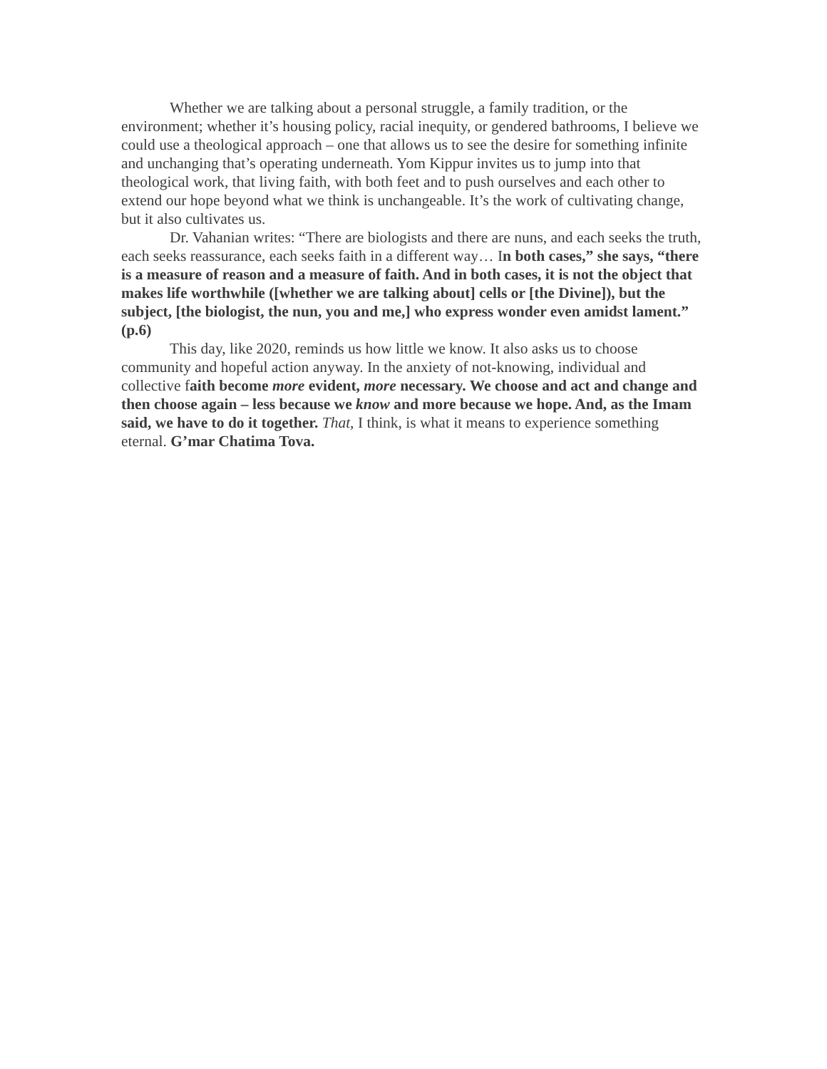Whether we are talking about a personal struggle, a family tradition, or the environment; whether it’s housing policy, racial inequity, or gendered bathrooms, I believe we could use a theological approach – one that allows us to see the desire for something infinite and unchanging that’s operating underneath. Yom Kippur invites us to jump into that theological work, that living faith, with both feet and to push ourselves and each other to extend our hope beyond what we think is unchangeable. It’s the work of cultivating change, but it also cultivates us.
Dr. Vahanian writes: “There are biologists and there are nuns, and each seeks the truth, each seeks reassurance, each seeks faith in a different way… In both cases,” she says, “there is a measure of reason and a measure of faith. And in both cases, it is not the object that makes life worthwhile ([whether we are talking about] cells or [the Divine]), but the subject, [the biologist, the nun, you and me,] who express wonder even amidst lament.” (p.6)
This day, like 2020, reminds us how little we know. It also asks us to choose community and hopeful action anyway. In the anxiety of not-knowing, individual and collective faith become more evident, more necessary. We choose and act and change and then choose again – less because we know and more because we hope. And, as the Imam said, we have to do it together. That, I think, is what it means to experience something eternal. G’mar Chatima Tova.